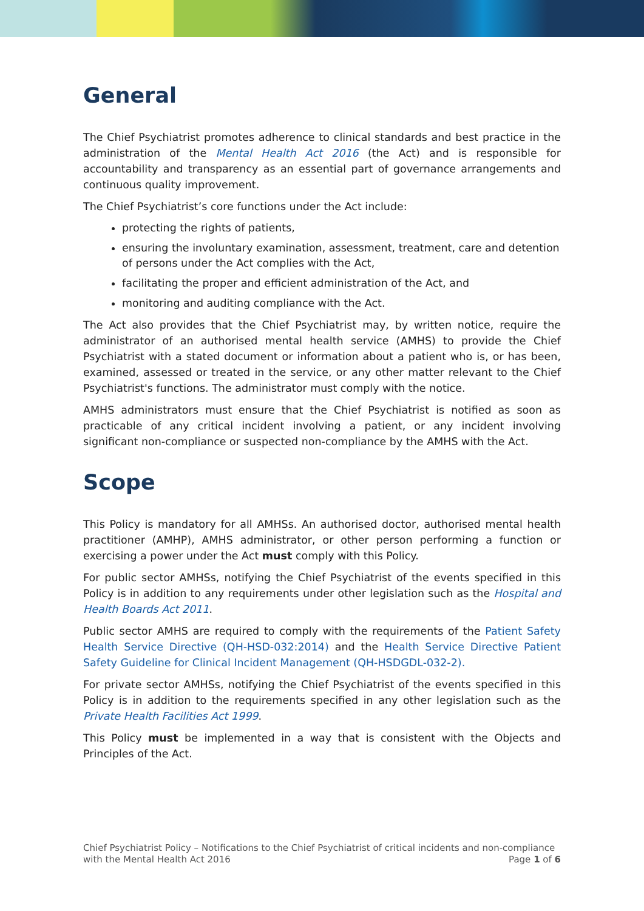General
The Chief Psychiatrist promotes adherence to clinical standards and best practice in the administration of the Mental Health Act 2016 (the Act) and is responsible for accountability and transparency as an essential part of governance arrangements and continuous quality improvement.
The Chief Psychiatrist’s core functions under the Act include:
protecting the rights of patients,
ensuring the involuntary examination, assessment, treatment, care and detention of persons under the Act complies with the Act,
facilitating the proper and efficient administration of the Act, and
monitoring and auditing compliance with the Act.
The Act also provides that the Chief Psychiatrist may, by written notice, require the administrator of an authorised mental health service (AMHS) to provide the Chief Psychiatrist with a stated document or information about a patient who is, or has been, examined, assessed or treated in the service, or any other matter relevant to the Chief Psychiatrist's functions. The administrator must comply with the notice.
AMHS administrators must ensure that the Chief Psychiatrist is notified as soon as practicable of any critical incident involving a patient, or any incident involving significant non-compliance or suspected non-compliance by the AMHS with the Act.
Scope
This Policy is mandatory for all AMHSs. An authorised doctor, authorised mental health practitioner (AMHP), AMHS administrator, or other person performing a function or exercising a power under the Act must comply with this Policy.
For public sector AMHSs, notifying the Chief Psychiatrist of the events specified in this Policy is in addition to any requirements under other legislation such as the Hospital and Health Boards Act 2011.
Public sector AMHS are required to comply with the requirements of the Patient Safety Health Service Directive (QH-HSD-032:2014) and the Health Service Directive Patient Safety Guideline for Clinical Incident Management (QH-HSDGDL-032-2).
For private sector AMHSs, notifying the Chief Psychiatrist of the events specified in this Policy is in addition to the requirements specified in any other legislation such as the Private Health Facilities Act 1999.
This Policy must be implemented in a way that is consistent with the Objects and Principles of the Act.
Chief Psychiatrist Policy – Notifications to the Chief Psychiatrist of critical incidents and non-compliance
with the Mental Health Act 2016 Page 1 of 6